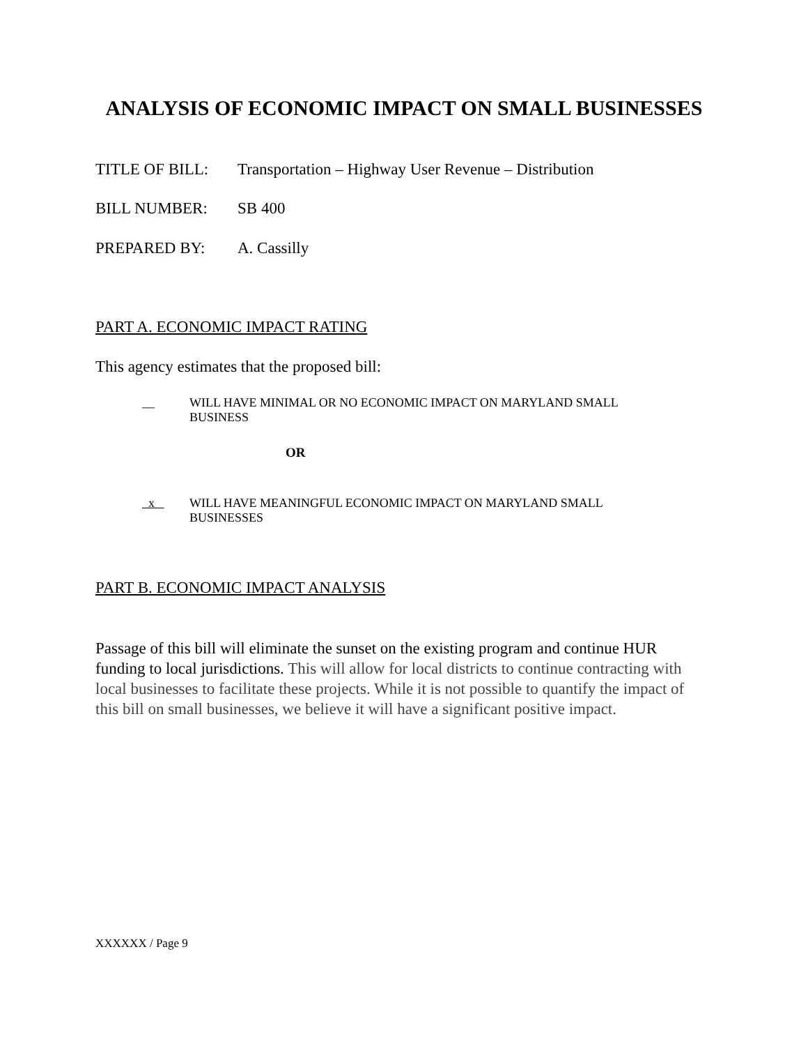ANALYSIS OF ECONOMIC IMPACT ON SMALL BUSINESSES
TITLE OF BILL: Transportation – Highway User Revenue – Distribution
BILL NUMBER: SB 400
PREPARED BY: A. Cassilly
PART A. ECONOMIC IMPACT RATING
This agency estimates that the proposed bill:
__ WILL HAVE MINIMAL OR NO ECONOMIC IMPACT ON MARYLAND SMALL
BUSINESS
OR
x WILL HAVE MEANINGFUL ECONOMIC IMPACT ON MARYLAND SMALL
BUSINESSES
PART B. ECONOMIC IMPACT ANALYSIS
Passage of this bill will eliminate the sunset on the existing program and continue HUR funding to local jurisdictions. This will allow for local districts to continue contracting with local businesses to facilitate these projects. While it is not possible to quantify the impact of this bill on small businesses, we believe it will have a significant positive impact.
XXXXXX / Page 9